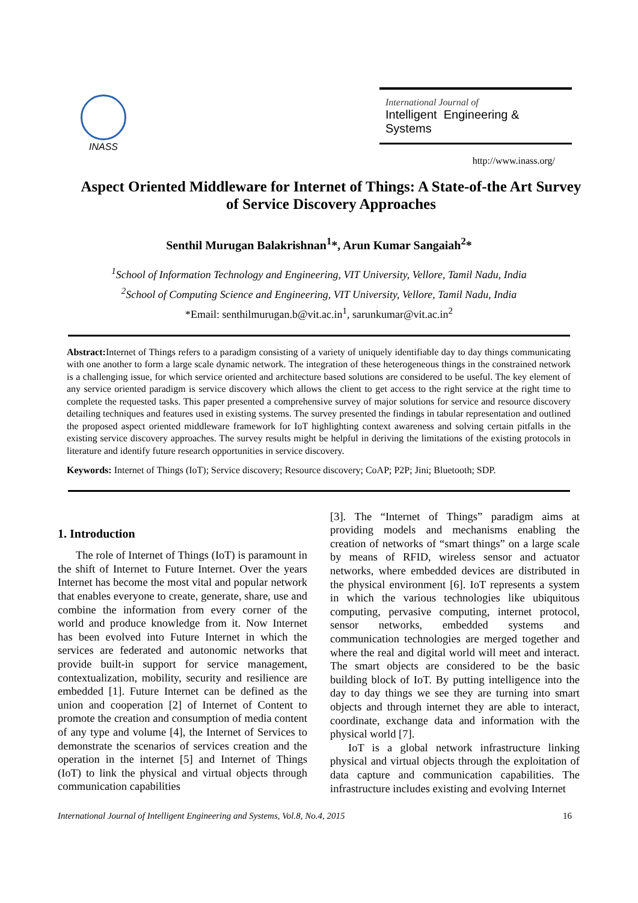INASS
International Journal of
Intelligent Engineering & Systems
http://www.inass.org/
Aspect Oriented Middleware for Internet of Things: A State-of-the Art Survey of Service Discovery Approaches
Senthil Murugan Balakrishnan<sup>1</sup>*, Arun Kumar Sangaiah<sup>2</sup>*
<sup>1</sup> School of Information Technology and Engineering, VIT University, Vellore, Tamil Nadu, India
<sup>2</sup> School of Computing Science and Engineering, VIT University, Vellore, Tamil Nadu, India
*Email: senthilmurugan.b@vit.ac.in<sup>1</sup>, sarunkumar@vit.ac.in<sup>2</sup>
Abstract: Internet of Things refers to a paradigm consisting of a variety of uniquely identifiable day to day things communicating with one another to form a large scale dynamic network. The integration of these heterogeneous things in the constrained network is a challenging issue, for which service oriented and architecture based solutions are considered to be useful. The key element of any service oriented paradigm is service discovery which allows the client to get access to the right service at the right time to complete the requested tasks. This paper presented a comprehensive survey of major solutions for service and resource discovery detailing techniques and features used in existing systems. The survey presented the findings in tabular representation and outlined the proposed aspect oriented middleware framework for IoT highlighting context awareness and solving certain pitfalls in the existing service discovery approaches. The survey results might be helpful in deriving the limitations of the existing protocols in literature and identify future research opportunities in service discovery.
Keywords: Internet of Things (IoT); Service discovery; Resource discovery; CoAP; P2P; Jini; Bluetooth; SDP.
1. Introduction
The role of Internet of Things (IoT) is paramount in the shift of Internet to Future Internet. Over the years Internet has become the most vital and popular network that enables everyone to create, generate, share, use and combine the information from every corner of the world and produce knowledge from it. Now Internet has been evolved into Future Internet in which the services are federated and autonomic networks that provide built-in support for service management, contextualization, mobility, security and resilience are embedded [1]. Future Internet can be defined as the union and cooperation [2] of Internet of Content to promote the creation and consumption of media content of any type and volume [4], the Internet of Services to demonstrate the scenarios of services creation and the operation in the internet [5] and Internet of Things (IoT) to link the physical and virtual objects through communication capabilities
[3]. The “Internet of Things” paradigm aims at providing models and mechanisms enabling the creation of networks of “smart things” on a large scale by means of RFID, wireless sensor and actuator networks, where embedded devices are distributed in the physical environment [6]. IoT represents a system in which the various technologies like ubiquitous computing, pervasive computing, internet protocol, sensor networks, embedded systems and communication technologies are merged together and where the real and digital world will meet and interact. The smart objects are considered to be the basic building block of IoT. By putting intelligence into the day to day things we see they are turning into smart objects and through internet they are able to interact, coordinate, exchange data and information with the physical world [7].
IoT is a global network infrastructure linking physical and virtual objects through the exploitation of data capture and communication capabilities. The infrastructure includes existing and evolving Internet
International Journal of Intelligent Engineering and Systems, Vol.8, No.4, 2015 16